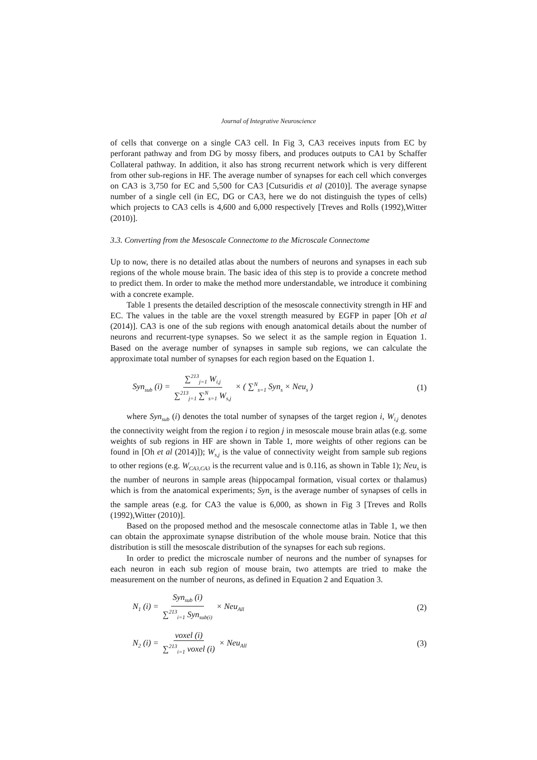Journal of Integrative Neuroscience
of cells that converge on a single CA3 cell. In Fig 3, CA3 receives inputs from EC by perforant pathway and from DG by mossy fibers, and produces outputs to CA1 by Schaffer Collateral pathway. In addition, it also has strong recurrent network which is very different from other sub-regions in HF. The average number of synapses for each cell which converges on CA3 is 3,750 for EC and 5,500 for CA3 [Cutsuridis et al (2010)]. The average synapse number of a single cell (in EC, DG or CA3, here we do not distinguish the types of cells) which projects to CA3 cells is 4,600 and 6,000 respectively [Treves and Rolls (1992),Witter (2010)].
3.3. Converting from the Mesoscale Connectome to the Microscale Connectome
Up to now, there is no detailed atlas about the numbers of neurons and synapses in each sub regions of the whole mouse brain. The basic idea of this step is to provide a concrete method to predict them. In order to make the method more understandable, we introduce it combining with a concrete example.
Table 1 presents the detailed description of the mesoscale connectivity strength in HF and EC. The values in the table are the voxel strength measured by EGFP in paper [Oh et al (2014)]. CA3 is one of the sub regions with enough anatomical details about the number of neurons and recurrent-type synapses. So we select it as the sample region in Equation 1. Based on the average number of synapses in sample sub regions, we can calculate the approximate total number of synapses for each region based on the Equation 1.
Syn<sub>sub</sub> (i) = ∑<sup>213</sup><sub>j=1</sub> W<sub>i,j</sub> ∑<sup>213</sup><sub>j=1</sub> ∑<sup>N</sup><sub>s=1</sub> W<sub>s,j</sub> × ( ∑<sup>N</sup><sub>s=1</sub> Syn<sub>s</sub> × Neu<sub>s</sub> )
(1)
where Syn<sub>sub</sub> (i) denotes the total number of synapses of the target region i, W<sub>i,j</sub> denotes the connectivity weight from the region i to region j in mesoscale mouse brain atlas (e.g. some weights of sub regions in HF are shown in Table 1, more weights of other regions can be found in [Oh et al (2014)]); W<sub>s,j</sub> is the value of connectivity weight from sample sub regions to other regions (e.g. W<sub>CA3,CA3</sub> is the recurrent value and is 0.116, as shown in Table 1); Neu<sub>s</sub> is the number of neurons in sample areas (hippocampal formation, visual cortex or thalamus) which is from the anatomical experiments; Syn<sub>s</sub> is the average number of synapses of cells in the sample areas (e.g. for CA3 the value is 6,000, as shown in Fig 3 [Treves and Rolls (1992),Witter (2010)].
Based on the proposed method and the mesoscale connectome atlas in Table 1, we then can obtain the approximate synapse distribution of the whole mouse brain. Notice that this distribution is still the mesoscale distribution of the synapses for each sub regions.
In order to predict the microscale number of neurons and the number of synapses for each neuron in each sub region of mouse brain, two attempts are tried to make the measurement on the number of neurons, as defined in Equation 2 and Equation 3.
N<sub>1</sub> (i) = Syn<sub>sub</sub> (i) ∑<sup>213</sup><sub>i=1</sub> Syn<sub>sub(i)</sub> × Neu<sub>All</sub>
(2)
N<sub>2</sub> (i) = voxel (i) ∑<sup>213</sup><sub>i=1</sub> voxel (i) × Neu<sub>All</sub>
(3)